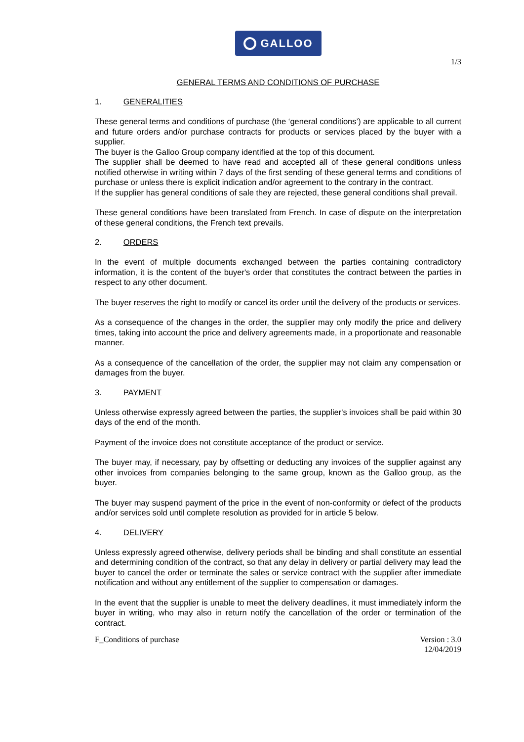GALLOO
1/3
GENERAL TERMS AND CONDITIONS OF PURCHASE
1. GENERALITIES
These general terms and conditions of purchase (the ‘general conditions’) are applicable to all current and future orders and/or purchase contracts for products or services placed by the buyer with a supplier.
The buyer is the Galloo Group company identified at the top of this document.
The supplier shall be deemed to have read and accepted all of these general conditions unless notified otherwise in writing within 7 days of the first sending of these general terms and conditions of purchase or unless there is explicit indication and/or agreement to the contrary in the contract.
If the supplier has general conditions of sale they are rejected, these general conditions shall prevail.
These general conditions have been translated from French. In case of dispute on the interpretation of these general conditions, the French text prevails.
2. ORDERS
In the event of multiple documents exchanged between the parties containing contradictory information, it is the content of the buyer's order that constitutes the contract between the parties in respect to any other document.
The buyer reserves the right to modify or cancel its order until the delivery of the products or services.
As a consequence of the changes in the order, the supplier may only modify the price and delivery times, taking into account the price and delivery agreements made, in a proportionate and reasonable manner.
As a consequence of the cancellation of the order, the supplier may not claim any compensation or damages from the buyer.
3. PAYMENT
Unless otherwise expressly agreed between the parties, the supplier's invoices shall be paid within 30 days of the end of the month.
Payment of the invoice does not constitute acceptance of the product or service.
The buyer may, if necessary, pay by offsetting or deducting any invoices of the supplier against any other invoices from companies belonging to the same group, known as the Galloo group, as the buyer.
The buyer may suspend payment of the price in the event of non-conformity or defect of the products and/or services sold until complete resolution as provided for in article 5 below.
4. DELIVERY
Unless expressly agreed otherwise, delivery periods shall be binding and shall constitute an essential and determining condition of the contract, so that any delay in delivery or partial delivery may lead the buyer to cancel the order or terminate the sales or service contract with the supplier after immediate notification and without any entitlement of the supplier to compensation or damages.
In the event that the supplier is unable to meet the delivery deadlines, it must immediately inform the buyer in writing, who may also in return notify the cancellation of the order or termination of the contract.
F_Conditions of purchase Version : 3.0
12/04/2019